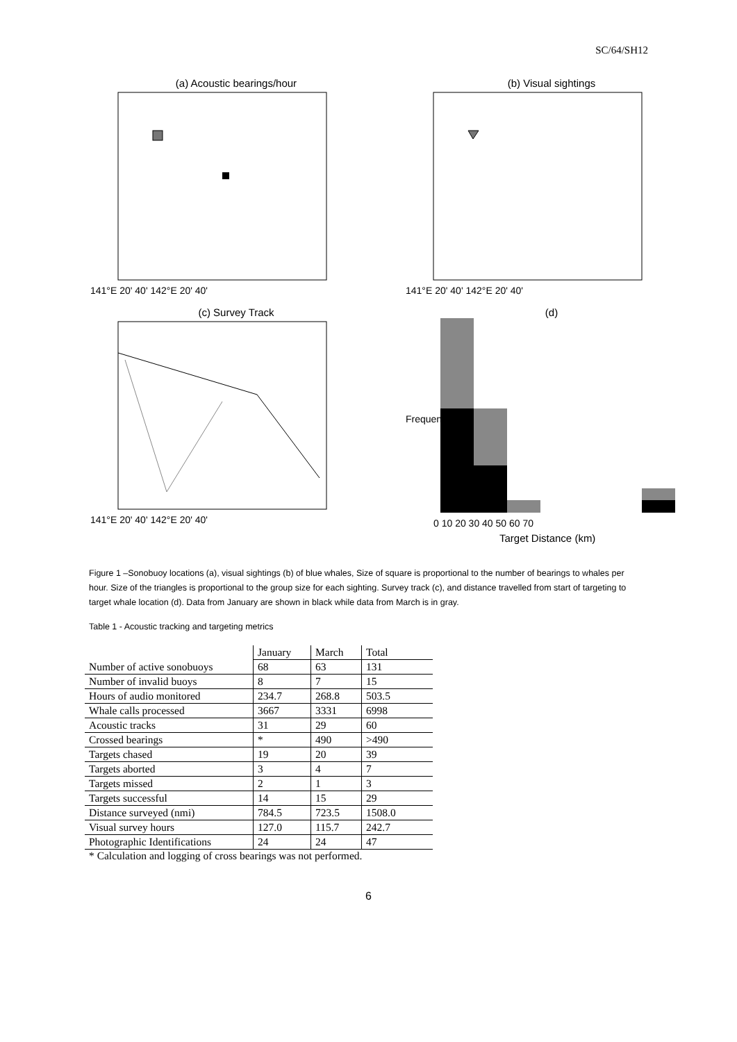SC/64/SH12
(a) Acoustic bearings/hour
141°E 20' 40' 142°E 20' 40'
(b) Visual sightings
141°E 20' 40' 142°E 20' 40'
(c) Survey Track
141°E 20' 40' 142°E 20' 40'
(d)
Frequency
0 10 20 30 40 50 60 70
Target Distance (km)
Figure 1 –Sonobuoy locations (a), visual sightings (b) of blue whales, Size of square is proportional to the number of bearings to whales per hour. Size of the triangles is proportional to the group size for each sighting. Survey track (c), and distance travelled from start of targeting to target whale location (d). Data from January are shown in black while data from March is in gray.
Table 1 - Acoustic tracking and targeting metrics
| | January | March | Total |
| --- | --- | --- | --- |
| Number of active sonobuoys | 68 | 63 | 131 |
| Number of invalid buoys | 8 | 7 | 15 |
| Hours of audio monitored | 234.7 | 268.8 | 503.5 |
| Whale calls processed | 3667 | 3331 | 6998 |
| Acoustic tracks | 31 | 29 | 60 |
| Crossed bearings | * | 490 | >490 |
| Targets chased | 19 | 20 | 39 |
| Targets aborted | 3 | 4 | 7 |
| Targets missed | 2 | 1 | 3 |
| Targets successful | 14 | 15 | 29 |
| Distance surveyed (nmi) | 784.5 | 723.5 | 1508.0 |
| Visual survey hours | 127.0 | 115.7 | 242.7 |
| Photographic Identifications | 24 | 24 | 47 |
* Calculation and logging of cross bearings was not performed.
6